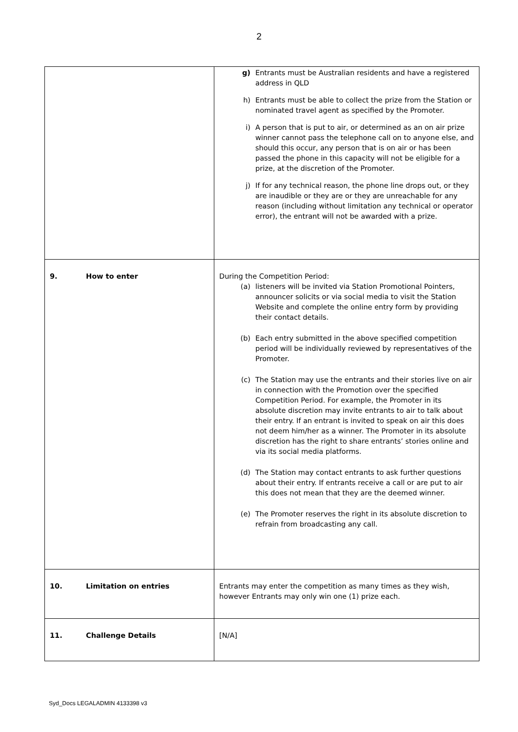2
| | g) Entrants must be Australian residents and have a registered address in QLD h) Entrants must be able to collect the prize from the Station or nominated travel agent as specified by the Promoter. i) A person that is put to air, or determined as an on air prize winner cannot pass the telephone call on to anyone else, and should this occur, any person that is on air or has been passed the phone in this capacity will not be eligible for a prize, at the discretion of the Promoter. j) If for any technical reason, the phone line drops out, or they are inaudible or they are or they are unreachable for any reason (including without limitation any technical or operator error), the entrant will not be awarded with a prize. |
| 9. How to enter | During the Competition Period: (a) listeners will be invited via Station Promotional Pointers, announcer solicits or via social media to visit the Station Website and complete the online entry form by providing their contact details. (b) Each entry submitted in the above specified competition period will be individually reviewed by representatives of the Promoter. (c) The Station may use the entrants and their stories live on air in connection with the Promotion over the specified Competition Period. For example, the Promoter in its absolute discretion may invite entrants to air to talk about their entry. If an entrant is invited to speak on air this does not deem him/her as a winner. The Promoter in its absolute discretion has the right to share entrants’ stories online and via its social media platforms. (d) The Station may contact entrants to ask further questions about their entry. If entrants receive a call or are put to air this does not mean that they are the deemed winner. (e) The Promoter reserves the right in its absolute discretion to refrain from broadcasting any call. |
| 10. Limitation on entries | Entrants may enter the competition as many times as they wish, however Entrants may only win one (1) prize each. |
| 11. Challenge Details | [N/A] |
Syd_Docs LEGALADMIN 4133398 v3